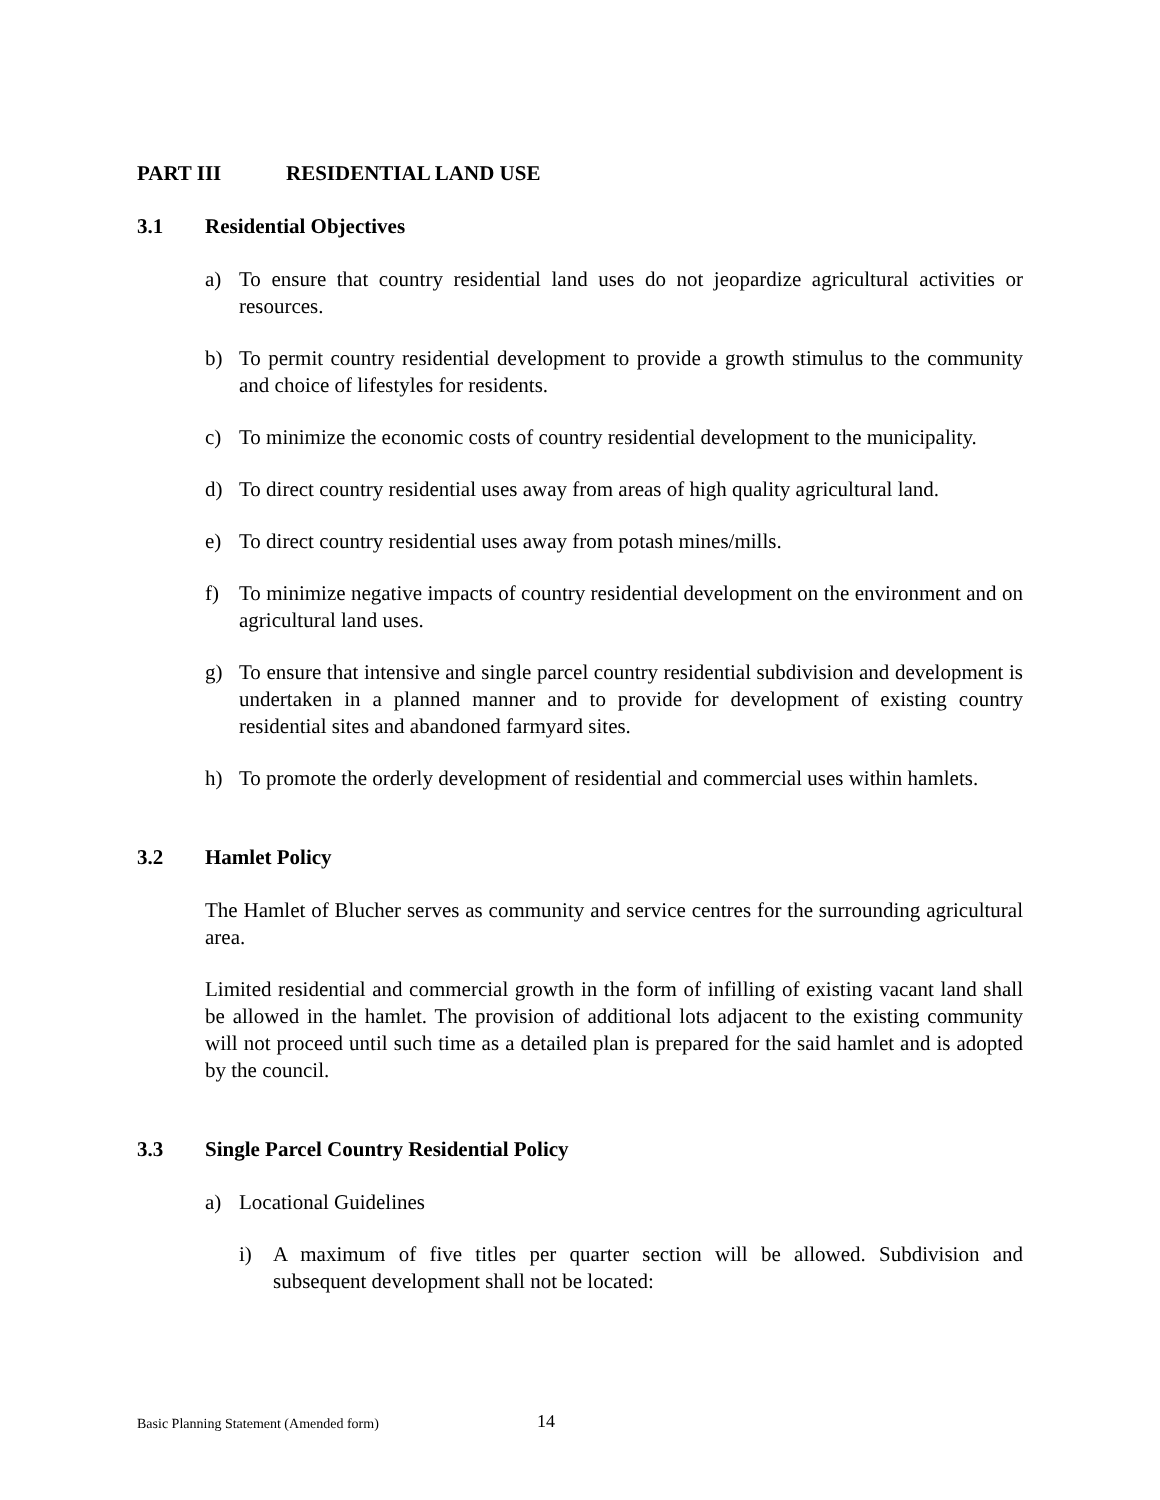PART III RESIDENTIAL LAND USE
3.1 Residential Objectives
a) To ensure that country residential land uses do not jeopardize agricultural activities or resources.
b) To permit country residential development to provide a growth stimulus to the community and choice of lifestyles for residents.
c) To minimize the economic costs of country residential development to the municipality.
d) To direct country residential uses away from areas of high quality agricultural land.
e) To direct country residential uses away from potash mines/mills.
f) To minimize negative impacts of country residential development on the environment and on agricultural land uses.
g) To ensure that intensive and single parcel country residential subdivision and development is undertaken in a planned manner and to provide for development of existing country residential sites and abandoned farmyard sites.
h) To promote the orderly development of residential and commercial uses within hamlets.
3.2 Hamlet Policy
The Hamlet of Blucher serves as community and service centres for the surrounding agricultural area.
Limited residential and commercial growth in the form of infilling of existing vacant land shall be allowed in the hamlet. The provision of additional lots adjacent to the existing community will not proceed until such time as a detailed plan is prepared for the said hamlet and is adopted by the council.
3.3 Single Parcel Country Residential Policy
a) Locational Guidelines
i) A maximum of five titles per quarter section will be allowed. Subdivision and subsequent development shall not be located:
Basic Planning Statement (Amended form)
14